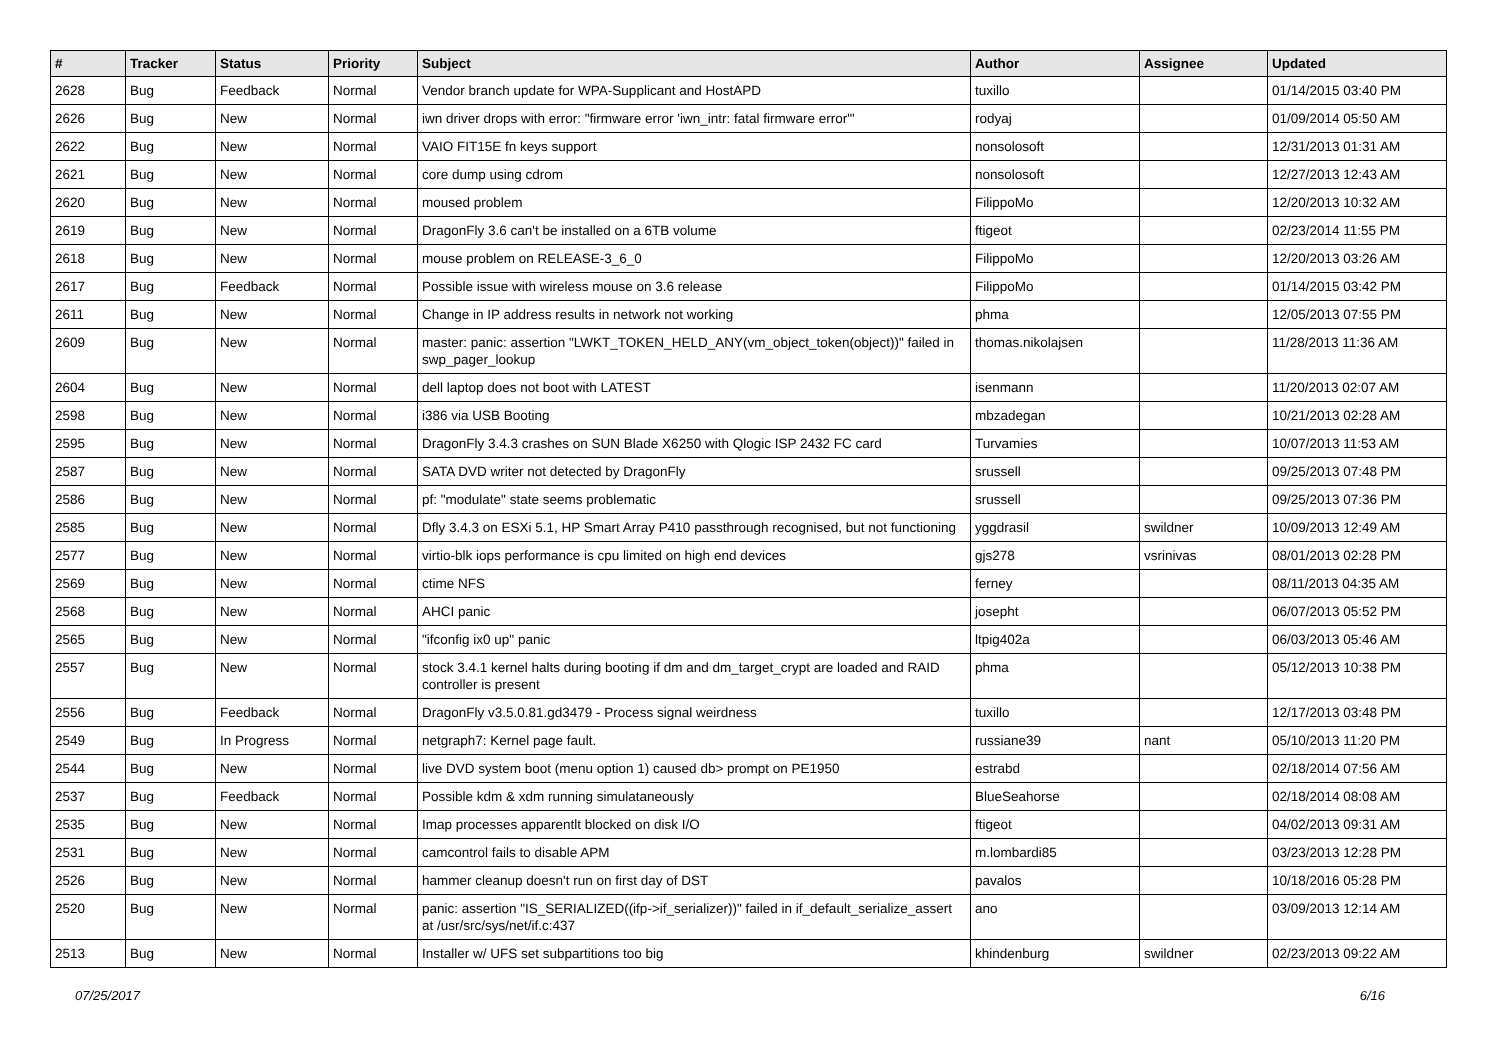| # | Tracker | Status | Priority | Subject | Author | Assignee | Updated |
| --- | --- | --- | --- | --- | --- | --- | --- |
| 2628 | Bug | Feedback | Normal | Vendor branch update for WPA-Supplicant and HostAPD | tuxillo | | 01/14/2015 03:40 PM |
| 2626 | Bug | New | Normal | iwn driver drops with error: "firmware error 'iwn_intr: fatal firmware error'" | rodyaj | | 01/09/2014 05:50 AM |
| 2622 | Bug | New | Normal | VAIO FIT15E fn keys support | nonsolosoft | | 12/31/2013 01:31 AM |
| 2621 | Bug | New | Normal | core dump using cdrom | nonsolosoft | | 12/27/2013 12:43 AM |
| 2620 | Bug | New | Normal | moused problem | FilippoMo | | 12/20/2013 10:32 AM |
| 2619 | Bug | New | Normal | DragonFly 3.6 can't be installed on a 6TB volume | ftigeot | | 02/23/2014 11:55 PM |
| 2618 | Bug | New | Normal | mouse problem on RELEASE-3_6_0 | FilippoMo | | 12/20/2013 03:26 AM |
| 2617 | Bug | Feedback | Normal | Possible issue with wireless mouse on 3.6 release | FilippoMo | | 01/14/2015 03:42 PM |
| 2611 | Bug | New | Normal | Change in IP address results in network not working | phma | | 12/05/2013 07:55 PM |
| 2609 | Bug | New | Normal | master: panic: assertion "LWKT_TOKEN_HELD_ANY(vm_object_token(object))" failed in swp_pager_lookup | thomas.nikolajsen | | 11/28/2013 11:36 AM |
| 2604 | Bug | New | Normal | dell laptop does not boot with LATEST | isenmann | | 11/20/2013 02:07 AM |
| 2598 | Bug | New | Normal | i386 via USB Booting | mbzadegan | | 10/21/2013 02:28 AM |
| 2595 | Bug | New | Normal | DragonFly 3.4.3 crashes on SUN Blade X6250 with Qlogic ISP 2432 FC card | Turvamies | | 10/07/2013 11:53 AM |
| 2587 | Bug | New | Normal | SATA DVD writer not detected by DragonFly | srussell | | 09/25/2013 07:48 PM |
| 2586 | Bug | New | Normal | pf: "modulate" state seems problematic | srussell | | 09/25/2013 07:36 PM |
| 2585 | Bug | New | Normal | Dfly 3.4.3 on ESXi 5.1, HP Smart Array P410 passthrough recognised, but not functioning | yggdrasil | swildner | 10/09/2013 12:49 AM |
| 2577 | Bug | New | Normal | virtio-blk iops performance is cpu limited on high end devices | gjs278 | vsrinivas | 08/01/2013 02:28 PM |
| 2569 | Bug | New | Normal | ctime NFS | ferney | | 08/11/2013 04:35 AM |
| 2568 | Bug | New | Normal | AHCI panic | josepht | | 06/07/2013 05:52 PM |
| 2565 | Bug | New | Normal | "ifconfig ix0 up" panic | ltpig402a | | 06/03/2013 05:46 AM |
| 2557 | Bug | New | Normal | stock 3.4.1 kernel halts during booting if dm and dm_target_crypt are loaded and RAID controller is present | phma | | 05/12/2013 10:38 PM |
| 2556 | Bug | Feedback | Normal | DragonFly v3.5.0.81.gd3479 - Process signal weirdness | tuxillo | | 12/17/2013 03:48 PM |
| 2549 | Bug | In Progress | Normal | netgraph7: Kernel page fault. | russiane39 | nant | 05/10/2013 11:20 PM |
| 2544 | Bug | New | Normal | live DVD system boot (menu option 1) caused db> prompt on PE1950 | estrabd | | 02/18/2014 07:56 AM |
| 2537 | Bug | Feedback | Normal | Possible kdm & xdm running simulataneously | BlueSeahorse | | 02/18/2014 08:08 AM |
| 2535 | Bug | New | Normal | Imap processes apparentlt blocked on disk I/O | ftigeot | | 04/02/2013 09:31 AM |
| 2531 | Bug | New | Normal | camcontrol fails to disable APM | m.lombardi85 | | 03/23/2013 12:28 PM |
| 2526 | Bug | New | Normal | hammer cleanup doesn't run on first day of DST | pavalos | | 10/18/2016 05:28 PM |
| 2520 | Bug | New | Normal | panic: assertion "IS_SERIALIZED((ifp->if_serializer))" failed in if_default_serialize_assert at /usr/src/sys/net/if.c:437 | ano | | 03/09/2013 12:14 AM |
| 2513 | Bug | New | Normal | Installer w/ UFS set subpartitions too big | khindenburg | swildner | 02/23/2013 09:22 AM |
07/25/2017 6/16